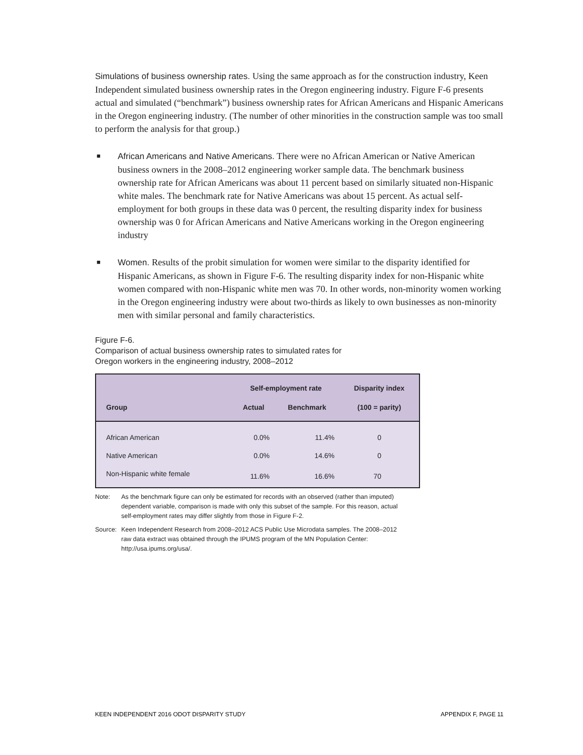Simulations of business ownership rates. Using the same approach as for the construction industry, Keen Independent simulated business ownership rates in the Oregon engineering industry. Figure F-6 presents actual and simulated (“benchmark”) business ownership rates for African Americans and Hispanic Americans in the Oregon engineering industry. (The number of other minorities in the construction sample was too small to perform the analysis for that group.)
■
African Americans and Native Americans. There were no African American or Native American business owners in the 2008–2012 engineering worker sample data. The benchmark business ownership rate for African Americans was about 11 percent based on similarly situated non-Hispanic white males. The benchmark rate for Native Americans was about 15 percent. As actual self-employment for both groups in these data was 0 percent, the resulting disparity index for business ownership was 0 for African Americans and Native Americans working in the Oregon engineering industry
■
Women. Results of the probit simulation for women were similar to the disparity identified for Hispanic Americans, as shown in Figure F-6. The resulting disparity index for non-Hispanic white women compared with non-Hispanic white men was 70. In other words, non-minority women working in the Oregon engineering industry were about two-thirds as likely to own businesses as non-minority men with similar personal and family characteristics.
Figure F-6.
Comparison of actual business ownership rates to simulated rates for
Oregon workers in the engineering industry, 2008–2012
| | Self-employment rate | | Disparity index |
| --- | --- | --- | --- |
| Group | Actual | Benchmark | (100 = parity) |
| African American | 0.0% | 11.4% | 0 |
| Native American | 0.0% | 14.6% | 0 |
| Non-Hispanic white female | 11.6% | 16.6% | 70 |
Note: As the benchmark figure can only be estimated for records with an observed (rather than imputed) dependent variable, comparison is made with only this subset of the sample. For this reason, actual self-employment rates may differ slightly from those in Figure F-2.
Source:
Keen Independent Research from 2008–2012 ACS Public Use Microdata samples. The 2008–2012 raw data extract was obtained through the IPUMS program of the MN Population Center: http://usa.ipums.org/usa/.
KEEN INDEPENDENT 2016 ODOT DISPARITY STUDY APPENDIX F, PAGE 11